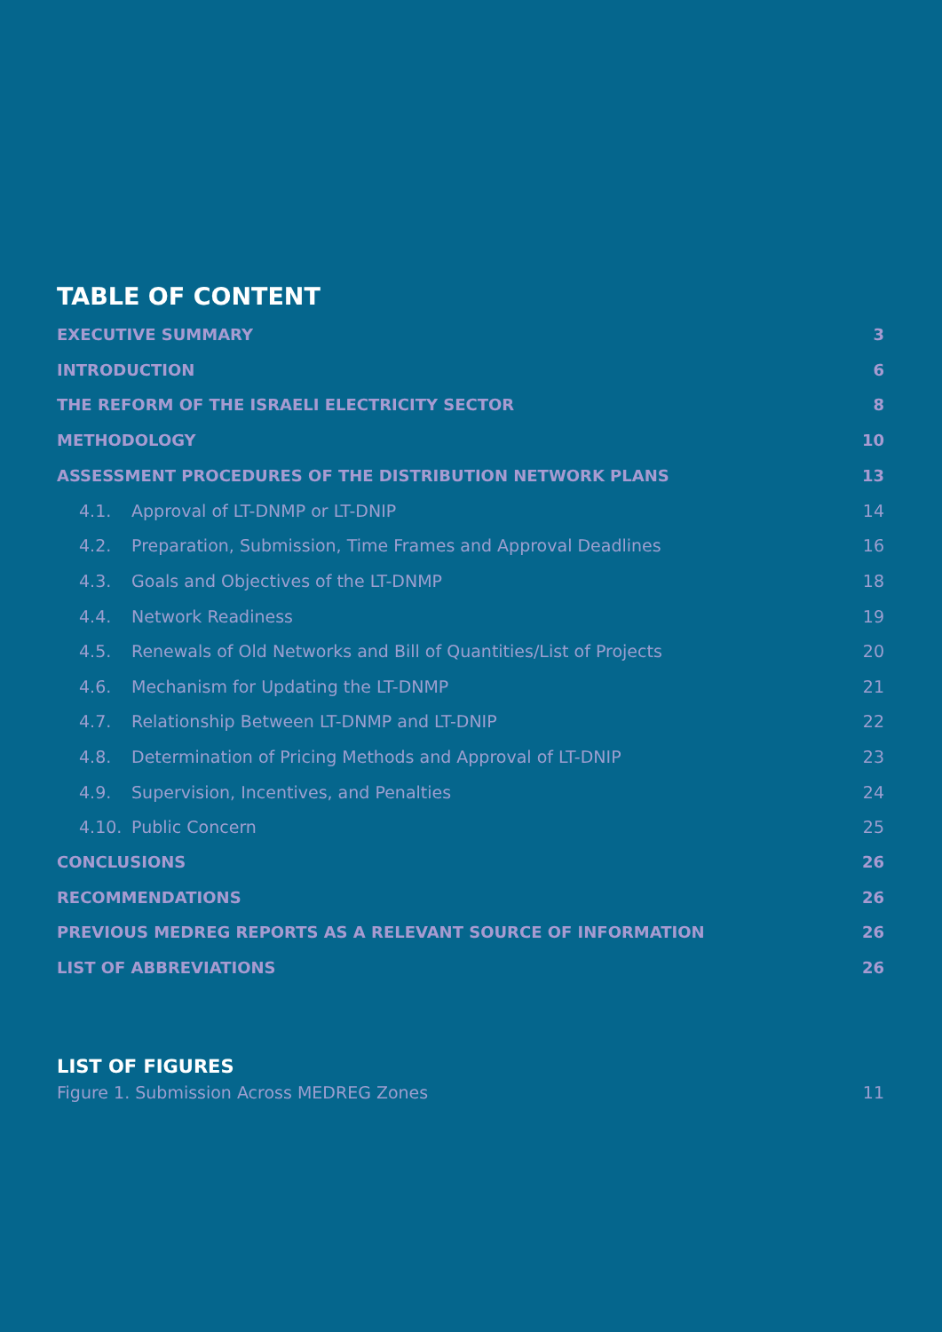TABLE OF CONTENT
EXECUTIVE SUMMARY 3
INTRODUCTION 6
THE REFORM OF THE ISRAELI ELECTRICITY SECTOR 8
METHODOLOGY 10
ASSESSMENT PROCEDURES OF THE DISTRIBUTION NETWORK PLANS 13
4.1. Approval of LT-DNMP or LT-DNIP 14
4.2. Preparation, Submission, Time Frames and Approval Deadlines 16
4.3. Goals and Objectives of the LT-DNMP 18
4.4. Network Readiness 19
4.5. Renewals of Old Networks and Bill of Quantities/List of Projects 20
4.6. Mechanism for Updating the LT-DNMP 21
4.7. Relationship Between LT-DNMP and LT-DNIP 22
4.8. Determination of Pricing Methods and Approval of LT-DNIP 23
4.9. Supervision, Incentives, and Penalties 24
4.10. Public Concern 25
CONCLUSIONS 26
RECOMMENDATIONS 26
PREVIOUS MEDREG REPORTS AS A RELEVANT SOURCE OF INFORMATION 26
LIST OF ABBREVIATIONS 26
LIST OF FIGURES
Figure 1. Submission Across MEDREG Zones 11